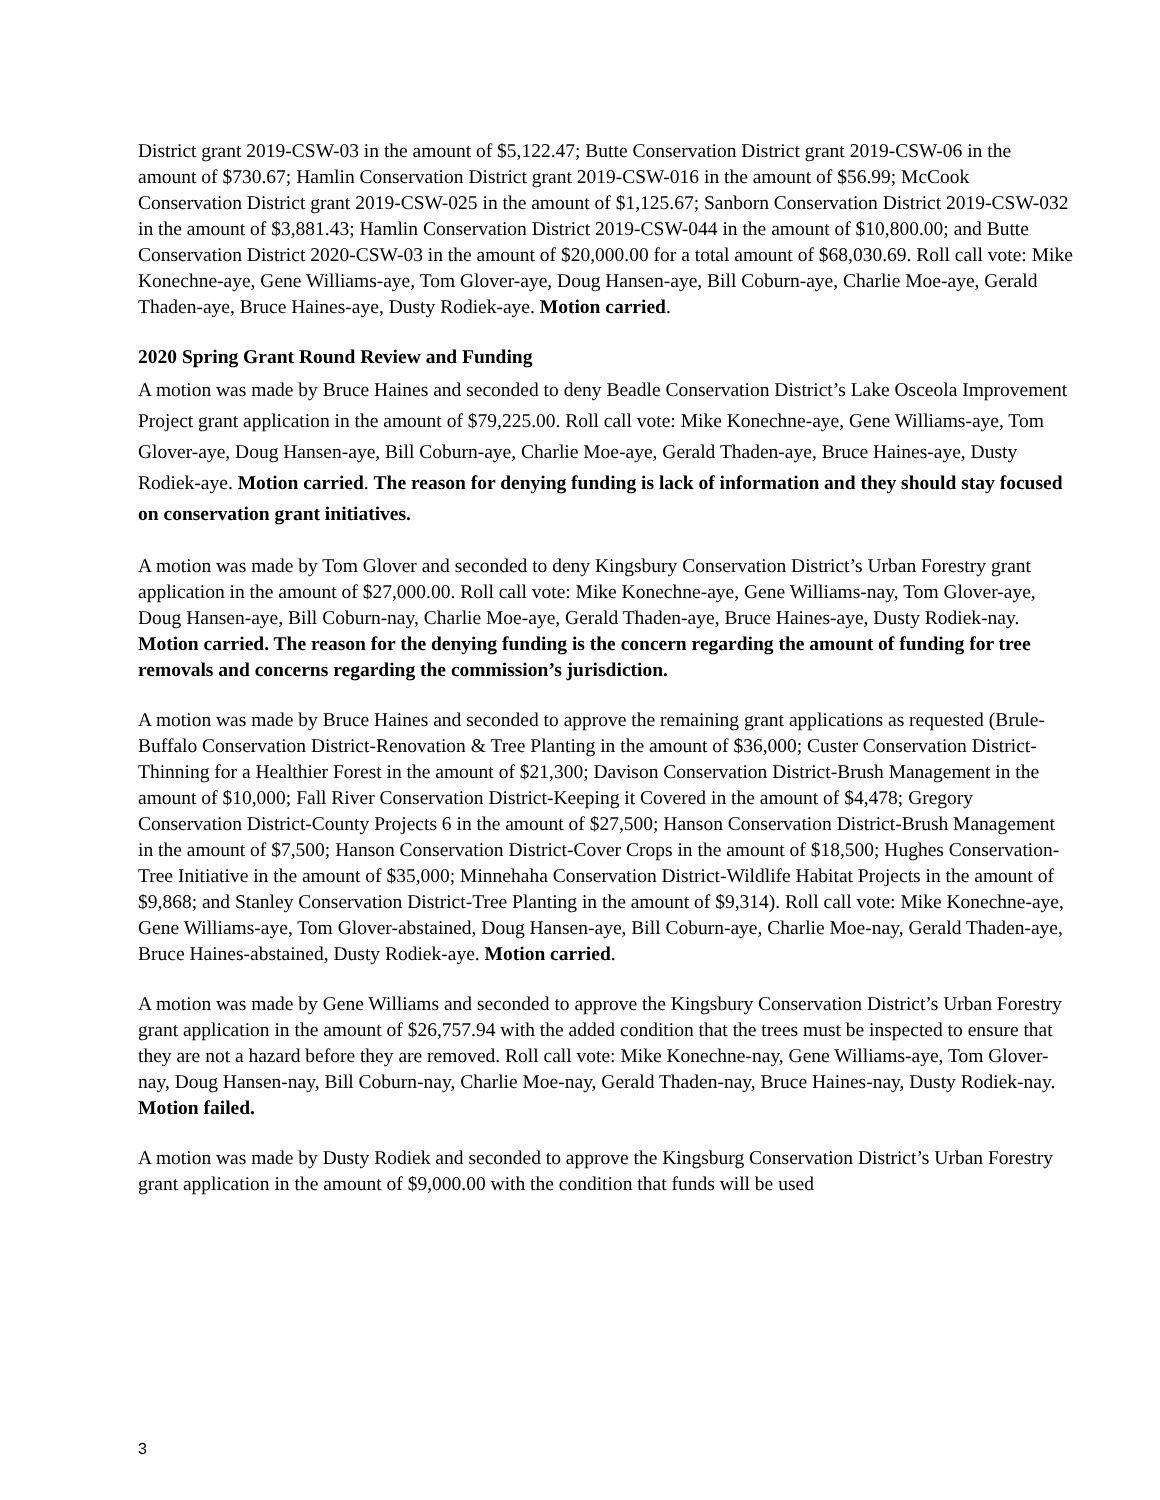District grant 2019-CSW-03 in the amount of $5,122.47; Butte Conservation District grant 2019-CSW-06 in the amount of $730.67; Hamlin Conservation District grant 2019-CSW-016 in the amount of $56.99; McCook Conservation District grant 2019-CSW-025 in the amount of $1,125.67; Sanborn Conservation District 2019-CSW-032 in the amount of $3,881.43; Hamlin Conservation District 2019-CSW-044 in the amount of $10,800.00; and Butte Conservation District 2020-CSW-03 in the amount of $20,000.00 for a total amount of $68,030.69. Roll call vote: Mike Konechne-aye, Gene Williams-aye, Tom Glover-aye, Doug Hansen-aye, Bill Coburn-aye, Charlie Moe-aye, Gerald Thaden-aye, Bruce Haines-aye, Dusty Rodiek-aye. Motion carried.
2020 Spring Grant Round Review and Funding
A motion was made by Bruce Haines and seconded to deny Beadle Conservation District’s Lake Osceola Improvement Project grant application in the amount of $79,225.00. Roll call vote: Mike Konechne-aye, Gene Williams-aye, Tom Glover-aye, Doug Hansen-aye, Bill Coburn-aye, Charlie Moe-aye, Gerald Thaden-aye, Bruce Haines-aye, Dusty Rodiek-aye. Motion carried. The reason for denying funding is lack of information and they should stay focused on conservation grant initiatives.
A motion was made by Tom Glover and seconded to deny Kingsbury Conservation District’s Urban Forestry grant application in the amount of $27,000.00. Roll call vote: Mike Konechne-aye, Gene Williams-nay, Tom Glover-aye, Doug Hansen-aye, Bill Coburn-nay, Charlie Moe-aye, Gerald Thaden-aye, Bruce Haines-aye, Dusty Rodiek-nay. Motion carried. The reason for the denying funding is the concern regarding the amount of funding for tree removals and concerns regarding the commission’s jurisdiction.
A motion was made by Bruce Haines and seconded to approve the remaining grant applications as requested (Brule-Buffalo Conservation District-Renovation & Tree Planting in the amount of $36,000; Custer Conservation District-Thinning for a Healthier Forest in the amount of $21,300; Davison Conservation District-Brush Management in the amount of $10,000; Fall River Conservation District-Keeping it Covered in the amount of $4,478; Gregory Conservation District-County Projects 6 in the amount of $27,500; Hanson Conservation District-Brush Management in the amount of $7,500; Hanson Conservation District-Cover Crops in the amount of $18,500; Hughes Conservation-Tree Initiative in the amount of $35,000; Minnehaha Conservation District-Wildlife Habitat Projects in the amount of $9,868; and Stanley Conservation District-Tree Planting in the amount of $9,314). Roll call vote: Mike Konechne-aye, Gene Williams-aye, Tom Glover-abstained, Doug Hansen-aye, Bill Coburn-aye, Charlie Moe-nay, Gerald Thaden-aye, Bruce Haines-abstained, Dusty Rodiek-aye. Motion carried.
A motion was made by Gene Williams and seconded to approve the Kingsbury Conservation District’s Urban Forestry grant application in the amount of $26,757.94 with the added condition that the trees must be inspected to ensure that they are not a hazard before they are removed. Roll call vote: Mike Konechne-nay, Gene Williams-aye, Tom Glover-nay, Doug Hansen-nay, Bill Coburn-nay, Charlie Moe-nay, Gerald Thaden-nay, Bruce Haines-nay, Dusty Rodiek-nay. Motion failed.
A motion was made by Dusty Rodiek and seconded to approve the Kingsburg Conservation District’s Urban Forestry grant application in the amount of $9,000.00 with the condition that funds will be used
3